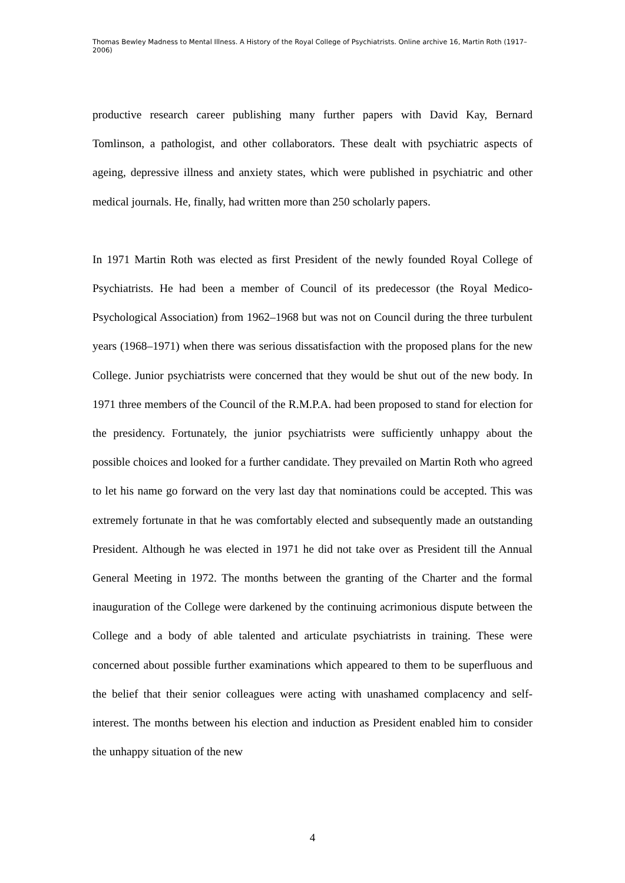Thomas Bewley Madness to Mental Illness. A History of the Royal College of Psychiatrists. Online archive 16, Martin Roth (1917–2006)
productive research career publishing many further papers with David Kay, Bernard Tomlinson, a pathologist, and other collaborators. These dealt with psychiatric aspects of ageing, depressive illness and anxiety states, which were published in psychiatric and other medical journals. He, finally, had written more than 250 scholarly papers.
In 1971 Martin Roth was elected as first President of the newly founded Royal College of Psychiatrists. He had been a member of Council of its predecessor (the Royal Medico-Psychological Association) from 1962–1968 but was not on Council during the three turbulent years (1968–1971) when there was serious dissatisfaction with the proposed plans for the new College. Junior psychiatrists were concerned that they would be shut out of the new body. In 1971 three members of the Council of the R.M.P.A. had been proposed to stand for election for the presidency. Fortunately, the junior psychiatrists were sufficiently unhappy about the possible choices and looked for a further candidate. They prevailed on Martin Roth who agreed to let his name go forward on the very last day that nominations could be accepted. This was extremely fortunate in that he was comfortably elected and subsequently made an outstanding President. Although he was elected in 1971 he did not take over as President till the Annual General Meeting in 1972. The months between the granting of the Charter and the formal inauguration of the College were darkened by the continuing acrimonious dispute between the College and a body of able talented and articulate psychiatrists in training. These were concerned about possible further examinations which appeared to them to be superfluous and the belief that their senior colleagues were acting with unashamed complacency and self-interest. The months between his election and induction as President enabled him to consider the unhappy situation of the new
4